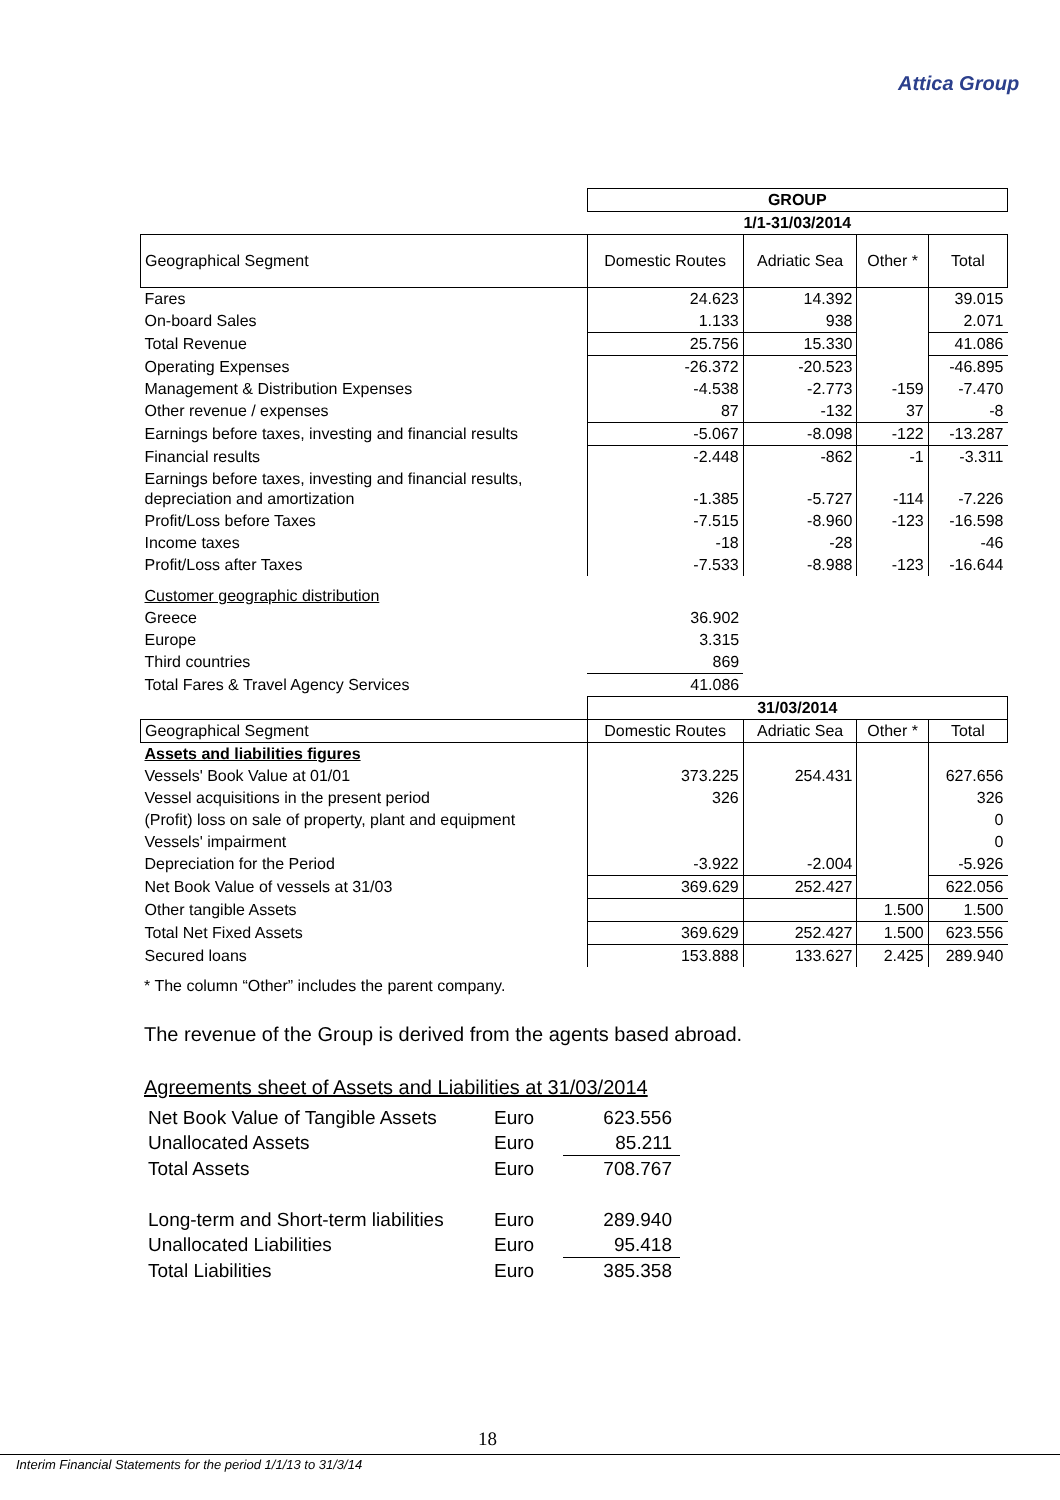Attica Group
| | GROUP | | | |
| | 1/1-31/03/2014 | | | |
| Geographical Segment | Domestic Routes | Adriatic Sea | Other * | Total |
| Fares | 24.623 | 14.392 | | 39.015 |
| On-board Sales | 1.133 | 938 | | 2.071 |
| Total Revenue | 25.756 | 15.330 | | 41.086 |
| Operating Expenses | -26.372 | -20.523 | | -46.895 |
| Management & Distribution Expenses | -4.538 | -2.773 | -159 | -7.470 |
| Other revenue / expenses | 87 | -132 | 37 | -8 |
| Earnings before taxes, investing and financial results | -5.067 | -8.098 | -122 | -13.287 |
| Financial results | -2.448 | -862 | -1 | -3.311 |
| Earnings before taxes, investing and financial results, depreciation and amortization | -1.385 | -5.727 | -114 | -7.226 |
| Profit/Loss before Taxes | -7.515 | -8.960 | -123 | -16.598 |
| Income taxes | -18 | -28 | | -46 |
| Profit/Loss after Taxes | -7.533 | -8.988 | -123 | -16.644 |
| Customer geographic distribution | | | | |
| Greece | 36.902 | | | |
| Europe | 3.315 | | | |
| Third countries | 869 | | | |
| Total Fares & Travel Agency Services | 41.086 | | | |
| | 31/03/2014 | | | |
| Geographical Segment | Domestic Routes | Adriatic Sea | Other * | Total |
| Assets and liabilities figures | | | | |
| Vessels' Book Value at 01/01 | 373.225 | 254.431 | | 627.656 |
| Vessel acquisitions in the present period | 326 | | | 326 |
| (Profit) loss on sale of property, plant and equipment | | | | 0 |
| Vessels' impairment | | | | 0 |
| Depreciation for the Period | -3.922 | -2.004 | | -5.926 |
| Net Book Value of vessels at 31/03 | 369.629 | 252.427 | | 622.056 |
| Other tangible Assets | | | 1.500 | 1.500 |
| Total Net Fixed Assets | 369.629 | 252.427 | 1.500 | 623.556 |
| Secured loans | 153.888 | 133.627 | 2.425 | 289.940 |
* The column “Other” includes the parent company.
The revenue of the Group is derived from the agents based abroad.
Agreements sheet of Assets and Liabilities at 31/03/2014
| Net Book Value of Tangible Assets | Euro | 623.556 |
| Unallocated Assets | Euro | 85.211 |
| Total Assets | Euro | 708.767 |
| Long-term and Short-term liabilities | Euro | 289.940 |
| Unallocated Liabilities | Euro | 95.418 |
| Total Liabilities | Euro | 385.358 |
18
Interim Financial Statements for the period 1/1/13 to 31/3/14